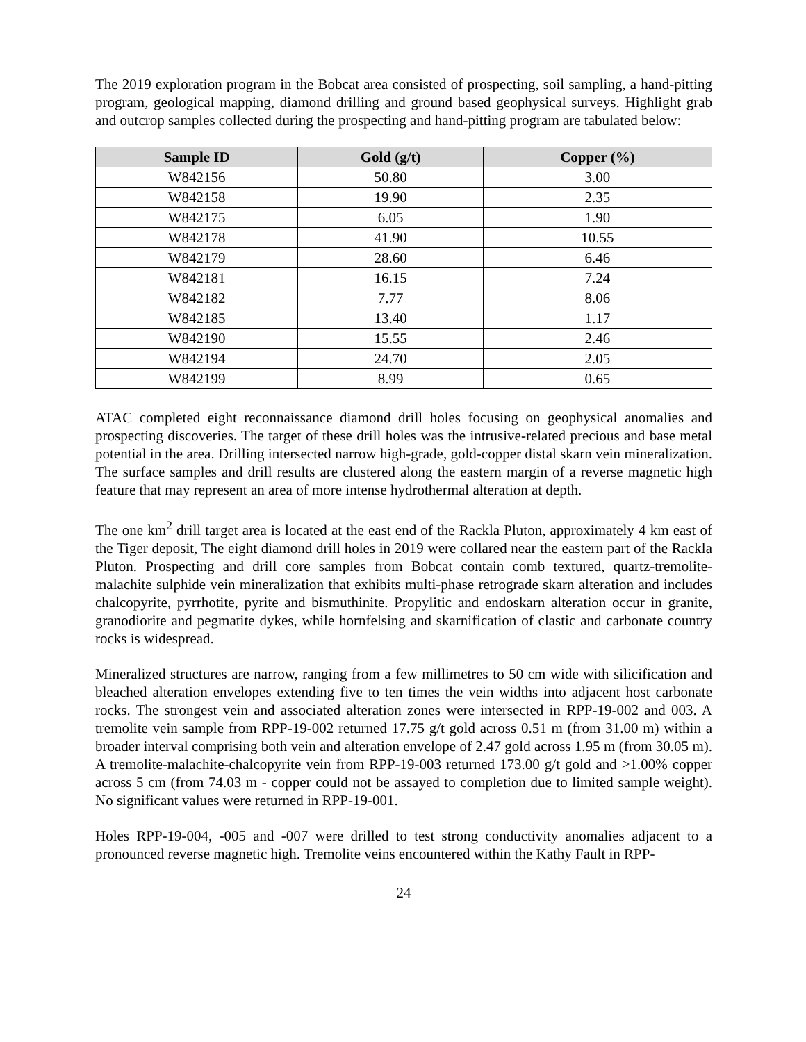The 2019 exploration program in the Bobcat area consisted of prospecting, soil sampling, a hand-pitting program, geological mapping, diamond drilling and ground based geophysical surveys. Highlight grab and outcrop samples collected during the prospecting and hand-pitting program are tabulated below:
| Sample ID | Gold (g/t) | Copper (%) |
| --- | --- | --- |
| W842156 | 50.80 | 3.00 |
| W842158 | 19.90 | 2.35 |
| W842175 | 6.05 | 1.90 |
| W842178 | 41.90 | 10.55 |
| W842179 | 28.60 | 6.46 |
| W842181 | 16.15 | 7.24 |
| W842182 | 7.77 | 8.06 |
| W842185 | 13.40 | 1.17 |
| W842190 | 15.55 | 2.46 |
| W842194 | 24.70 | 2.05 |
| W842199 | 8.99 | 0.65 |
ATAC completed eight reconnaissance diamond drill holes focusing on geophysical anomalies and prospecting discoveries. The target of these drill holes was the intrusive-related precious and base metal potential in the area. Drilling intersected narrow high-grade, gold-copper distal skarn vein mineralization. The surface samples and drill results are clustered along the eastern margin of a reverse magnetic high feature that may represent an area of more intense hydrothermal alteration at depth.
The one km<sup>2</sup> drill target area is located at the east end of the Rackla Pluton, approximately 4 km east of the Tiger deposit, The eight diamond drill holes in 2019 were collared near the eastern part of the Rackla Pluton. Prospecting and drill core samples from Bobcat contain comb textured, quartz-tremolite-malachite sulphide vein mineralization that exhibits multi-phase retrograde skarn alteration and includes chalcopyrite, pyrrhotite, pyrite and bismuthinite. Propylitic and endoskarn alteration occur in granite, granodiorite and pegmatite dykes, while hornfelsing and skarnification of clastic and carbonate country rocks is widespread.
Mineralized structures are narrow, ranging from a few millimetres to 50 cm wide with silicification and bleached alteration envelopes extending five to ten times the vein widths into adjacent host carbonate rocks. The strongest vein and associated alteration zones were intersected in RPP-19-002 and 003. A tremolite vein sample from RPP-19-002 returned 17.75 g/t gold across 0.51 m (from 31.00 m) within a broader interval comprising both vein and alteration envelope of 2.47 gold across 1.95 m (from 30.05 m). A tremolite-malachite-chalcopyrite vein from RPP-19-003 returned 173.00 g/t gold and >1.00% copper across 5 cm (from 74.03 m - copper could not be assayed to completion due to limited sample weight). No significant values were returned in RPP-19-001.
Holes RPP-19-004, -005 and -007 were drilled to test strong conductivity anomalies adjacent to a pronounced reverse magnetic high. Tremolite veins encountered within the Kathy Fault in RPP-
24